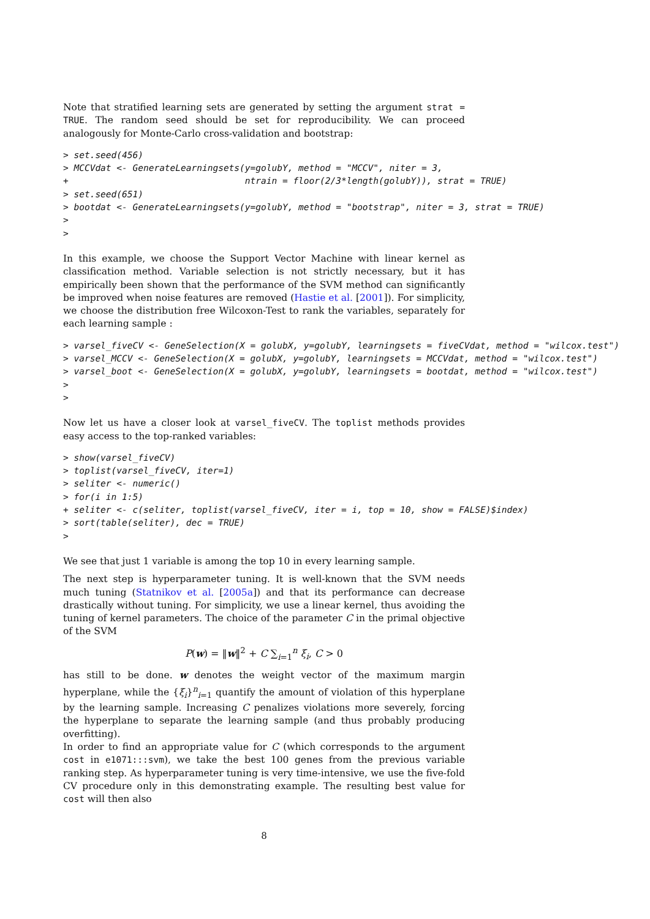Note that stratified learning sets are generated by setting the argument strat = TRUE. The random seed should be set for reproducibility. We can proceed analogously for Monte-Carlo cross-validation and bootstrap:
> set.seed(456)
> MCCVdat <- GenerateLearningsets(y=golubY, method = "MCCV", niter = 3,
+                                 ntrain = floor(2/3*length(golubY)), strat = TRUE)
> set.seed(651)
> bootdat <- GenerateLearningsets(y=golubY, method = "bootstrap", niter = 3, strat = TRUE)
>
>
In this example, we choose the Support Vector Machine with linear kernel as classification method. Variable selection is not strictly necessary, but it has empirically been shown that the performance of the SVM method can significantly be improved when noise features are removed (Hastie et al. [2001]). For simplicity, we choose the distribution free Wilcoxon-Test to rank the variables, separately for each learning sample :
> varsel_fiveCV <- GeneSelection(X = golubX, y=golubY, learningsets = fiveCVdat, method = "wilcox.test")
> varsel_MCCV <- GeneSelection(X = golubX, y=golubY, learningsets = MCCVdat, method = "wilcox.test")
> varsel_boot <- GeneSelection(X = golubX, y=golubY, learningsets = bootdat, method = "wilcox.test")
>
>
Now let us have a closer look at varsel_fiveCV. The toplist methods provides easy access to the top-ranked variables:
> show(varsel_fiveCV)
> toplist(varsel_fiveCV, iter=1)
> seliter <- numeric()
> for(i in 1:5)
+ seliter <- c(seliter, toplist(varsel_fiveCV, iter = i, top = 10, show = FALSE)$index)
> sort(table(seliter), dec = TRUE)
>
We see that just 1 variable is among the top 10 in every learning sample.
The next step is hyperparameter tuning. It is well-known that the SVM needs much tuning (Statnikov et al. [2005a]) and that its performance can decrease drastically without tuning. For simplicity, we use a linear kernel, thus avoiding the tuning of kernel parameters. The choice of the parameter C in the primal objective of the SVM
P(w) = ‖w‖<sup>2</sup> + C ∑<sub>i=1</sub><sup>n</sup> ξ<sub>i</sub>, C > 0
has still to be done. w denotes the weight vector of the maximum margin hyperplane, while the {ξ<sub>i</sub>}<sup>n</sup><sub>i=1</sub> quantify the amount of violation of this hyperplane by the learning sample. Increasing C penalizes violations more severely, forcing the hyperplane to separate the learning sample (and thus probably producing overfitting).
In order to find an appropriate value for C (which corresponds to the argument cost in e1071:::svm), we take the best 100 genes from the previous variable ranking step. As hyperparameter tuning is very time-intensive, we use the five-fold CV procedure only in this demonstrating example. The resulting best value for cost will then also
8